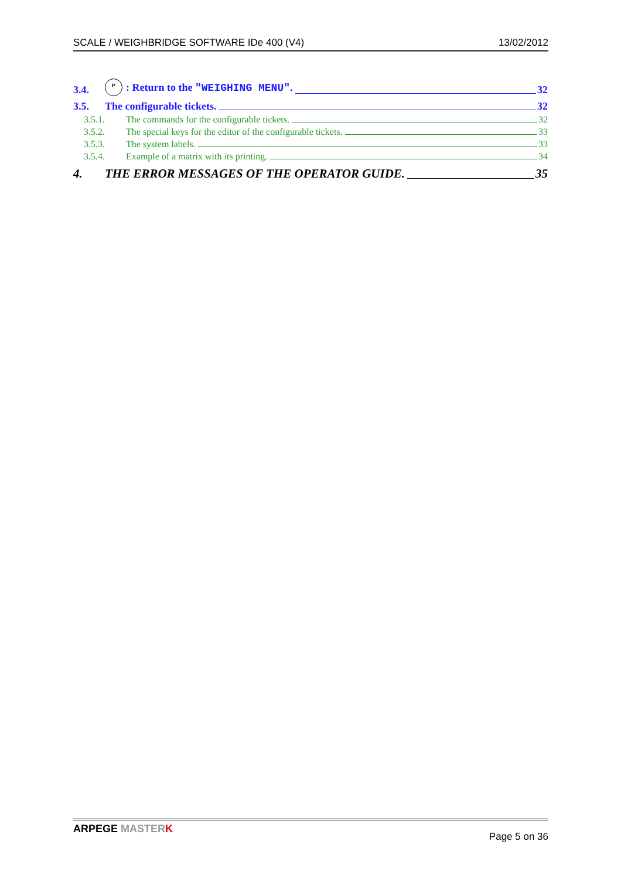SCALE / WEIGHBRIDGE SOFTWARE IDe 400 (V4) 13/02/2012
3.4. P: Return to the "WEIGHING MENU". 32
3.5. The configurable tickets. 32
3.5.1. The commands for the configurable tickets. 32
3.5.2. The special keys for the editor of the configurable tickets. 33
3.5.3. The system labels. 33
3.5.4. Example of a matrix with its printing. 34
4. THE ERROR MESSAGES OF THE OPERATOR GUIDE. 35
ARPEGE MASTER K Page 5 on 36